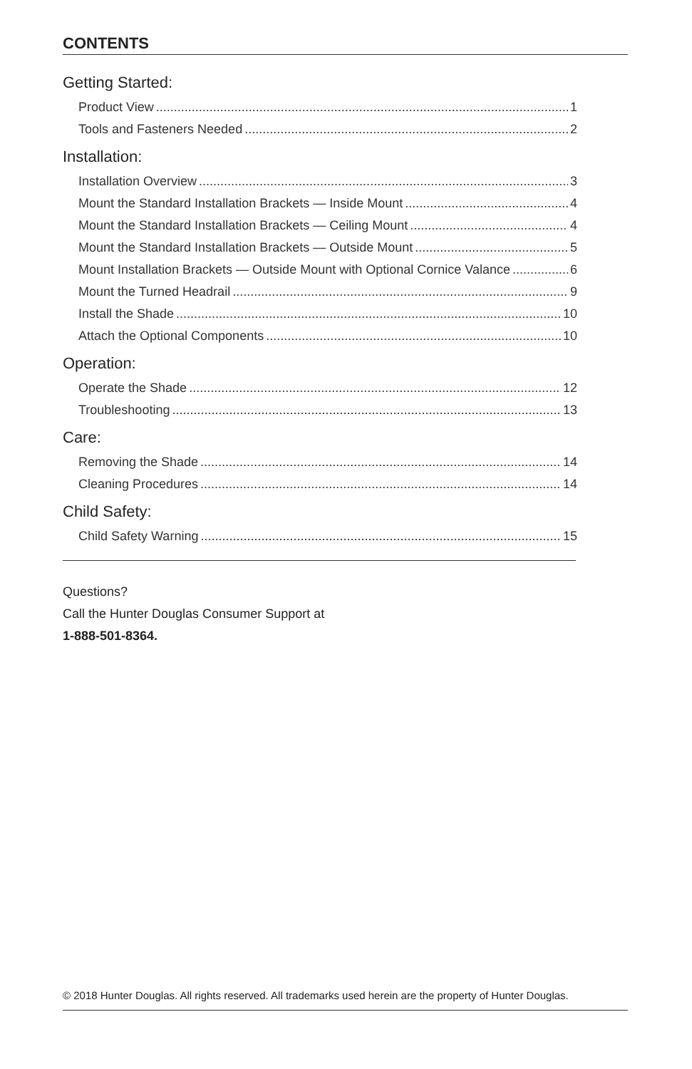CONTENTS
Getting Started:
Product View 1
Tools and Fasteners Needed 2
Installation:
Installation Overview 3
Mount the Standard Installation Brackets — Inside Mount 4
Mount the Standard Installation Brackets — Ceiling Mount 4
Mount the Standard Installation Brackets — Outside Mount 5
Mount Installation Brackets — Outside Mount with Optional Cornice Valance 6
Mount the Turned Headrail 9
Install the Shade 10
Attach the Optional Components 10
Operation:
Operate the Shade 12
Troubleshooting 13
Care:
Removing the Shade 14
Cleaning Procedures 14
Child Safety:
Child Safety Warning 15
Questions?
Call the Hunter Douglas Consumer Support at
1-888-501-8364.
© 2018 Hunter Douglas. All rights reserved. All trademarks used herein are the property of Hunter Douglas.